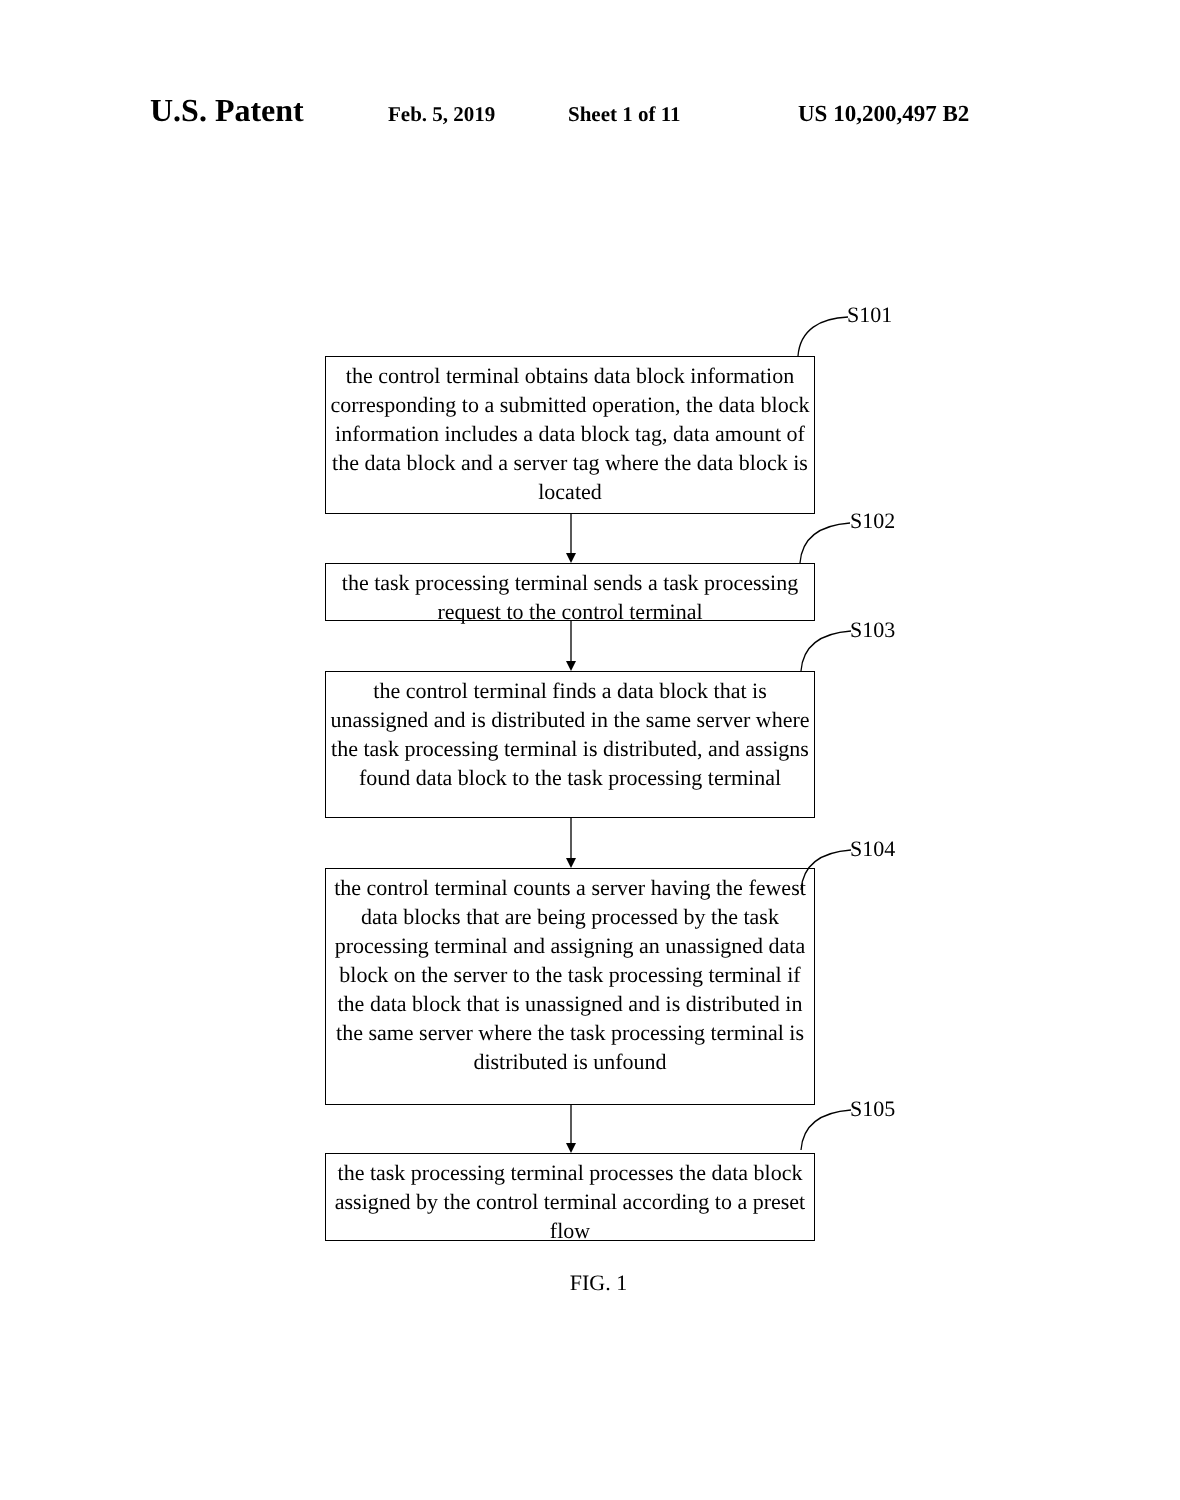U.S. Patent Feb. 5, 2019 Sheet 1 of 11 US 10,200,497 B2
S101
the control terminal obtains data block information corresponding to a submitted operation, the data block information includes a data block tag, data amount of the data block and a server tag where the data block is located
S102
the task processing terminal sends a task processing request to the control terminal
S103
the control terminal finds a data block that is unassigned and is distributed in the same server where the task processing terminal is distributed, and assigns found data block to the task processing terminal
S104
the control terminal counts a server having the fewest data blocks that are being processed by the task processing terminal and assigning an unassigned data block on the server to the task processing terminal if the data block that is unassigned and is distributed in the same server where the task processing terminal is distributed is unfound
S105
the task processing terminal processes the data block assigned by the control terminal according to a preset flow
FIG. 1